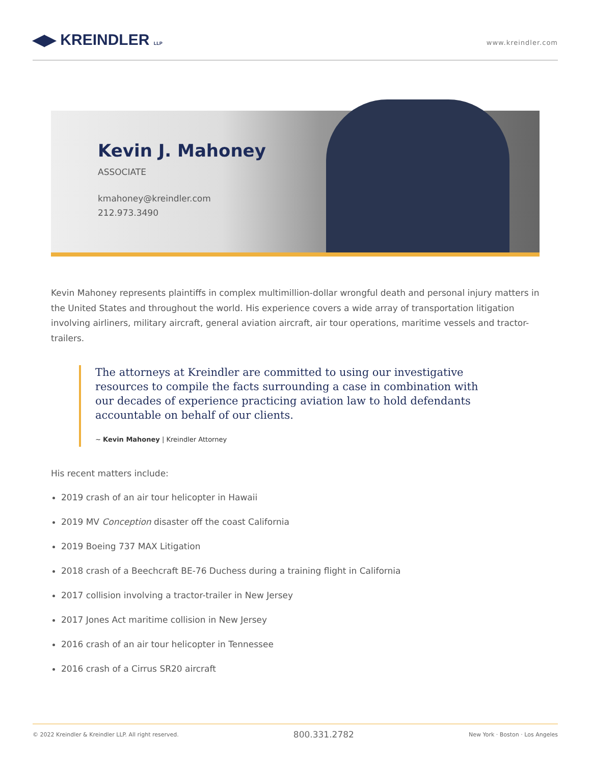◀▶ KREINDLER LLP
www.kreindler.com
Kevin J. Mahoney
ASSOCIATE
kmahoney@kreindler.com
212.973.3490
Kevin Mahoney represents plaintiffs in complex multimillion-dollar wrongful death and personal injury matters in the United States and throughout the world. His experience covers a wide array of transportation litigation involving airliners, military aircraft, general aviation aircraft, air tour operations, maritime vessels and tractor-trailers.
The attorneys at Kreindler are committed to using our investigative resources to compile the facts surrounding a case in combination with our decades of experience practicing aviation law to hold defendants accountable on behalf of our clients.
~ Kevin Mahoney | Kreindler Attorney
His recent matters include:
2019 crash of an air tour helicopter in Hawaii
2019 MV Conception disaster off the coast California
2019 Boeing 737 MAX Litigation
2018 crash of a Beechcraft BE-76 Duchess during a training flight in California
2017 collision involving a tractor-trailer in New Jersey
2017 Jones Act maritime collision in New Jersey
2016 crash of an air tour helicopter in Tennessee
2016 crash of a Cirrus SR20 aircraft
© 2022 Kreindler & Kreindler LLP. All right reserved. 800.331.2782 New York · Boston · Los Angeles